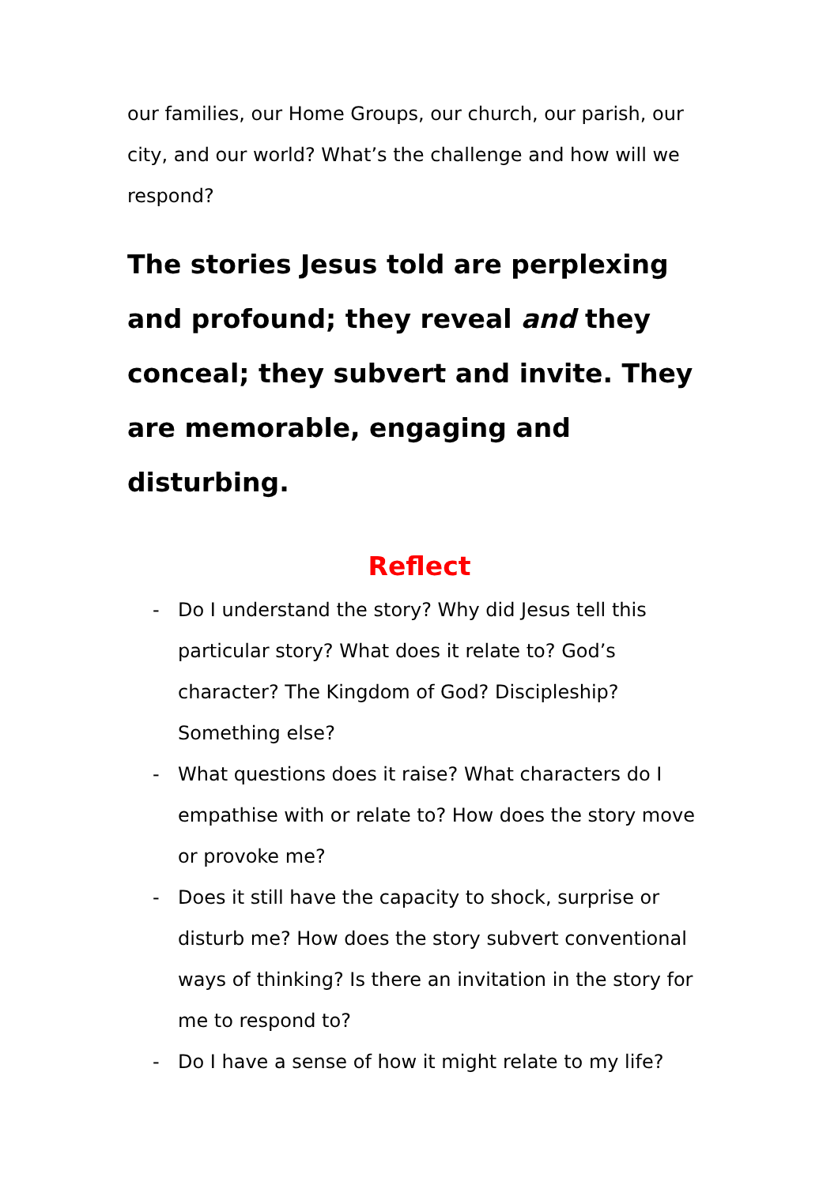our families, our Home Groups, our church, our parish, our city, and our world? What’s the challenge and how will we respond?
The stories Jesus told are perplexing and profound; they reveal and they conceal; they subvert and invite. They are memorable, engaging and disturbing.
Reflect
- Do I understand the story? Why did Jesus tell this particular story? What does it relate to? God’s character? The Kingdom of God? Discipleship? Something else?
- What questions does it raise? What characters do I empathise with or relate to? How does the story move or provoke me?
- Does it still have the capacity to shock, surprise or disturb me? How does the story subvert conventional ways of thinking? Is there an invitation in the story for me to respond to?
- Do I have a sense of how it might relate to my life?